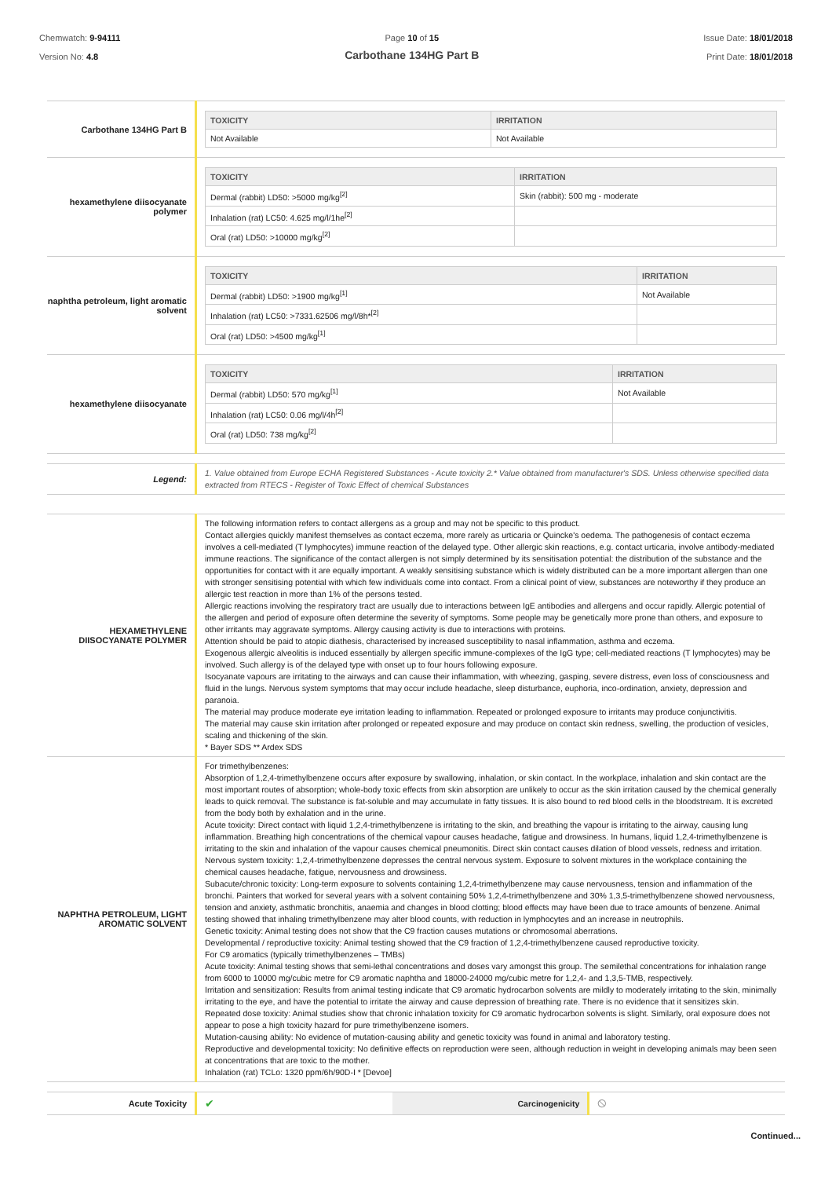Chemwatch: 9-94111
Version No: 4.8
Page 10 of 15
Carbothane 134HG Part B
Issue Date: 18/01/2018
Print Date: 18/01/2018
| Carbothane 134HG Part B | / TOXICITY / IRRITATION / / --- / --- / / Not Available / Not Available / |
| hexamethylene diisocyanate polymer | / TOXICITY / IRRITATION / / --- / --- / / Dermal (rabbit) LD50: >5000 mg/kg<sup>[2]</sup> / Skin (rabbit): 500 mg - moderate / / Inhalation (rat) LC50: 4.625 mg/l/1he<sup>[2]</sup> / / / Oral (rat) LD50: >10000 mg/kg<sup>[2]</sup> / / |
| naphtha petroleum, light aromatic solvent | / TOXICITY / IRRITATION / / --- / --- / / Dermal (rabbit) LD50: >1900 mg/kg<sup>[1]</sup> / Not Available / / Inhalation (rat) LC50: >7331.62506 mg/l/8h*<sup>[2]</sup> / / / Oral (rat) LD50: >4500 mg/kg<sup>[1]</sup> / / |
| hexamethylene diisocyanate | / TOXICITY / IRRITATION / / --- / --- / / Dermal (rabbit) LD50: 570 mg/kg<sup>[1]</sup> / Not Available / / Inhalation (rat) LC50: 0.06 mg/l/4h<sup>[2]</sup> / / / Oral (rat) LD50: 738 mg/kg<sup>[2]</sup> / / |
| Legend: | 1. Value obtained from Europe ECHA Registered Substances - Acute toxicity 2.* Value obtained from manufacturer's SDS. Unless otherwise specified data extracted from RTECS - Register of Toxic Effect of chemical Substances |
| HEXAMETHYLENE DIISOCYANATE POLYMER | The following information refers to contact allergens as a group and may not be specific to this product. Contact allergies quickly manifest themselves as contact eczema, more rarely as urticaria or Quincke's oedema. The pathogenesis of contact eczema involves a cell-mediated (T lymphocytes) immune reaction of the delayed type. Other allergic skin reactions, e.g. contact urticaria, involve antibody-mediated immune reactions. The significance of the contact allergen is not simply determined by its sensitisation potential: the distribution of the substance and the opportunities for contact with it are equally important. A weakly sensitising substance which is widely distributed can be a more important allergen than one with stronger sensitising potential with which few individuals come into contact. From a clinical point of view, substances are noteworthy if they produce an allergic test reaction in more than 1% of the persons tested. Allergic reactions involving the respiratory tract are usually due to interactions between IgE antibodies and allergens and occur rapidly. Allergic potential of the allergen and period of exposure often determine the severity of symptoms. Some people may be genetically more prone than others, and exposure to other irritants may aggravate symptoms. Allergy causing activity is due to interactions with proteins. Attention should be paid to atopic diathesis, characterised by increased susceptibility to nasal inflammation, asthma and eczema. Exogenous allergic alveolitis is induced essentially by allergen specific immune-complexes of the IgG type; cell-mediated reactions (T lymphocytes) may be involved. Such allergy is of the delayed type with onset up to four hours following exposure. Isocyanate vapours are irritating to the airways and can cause their inflammation, with wheezing, gasping, severe distress, even loss of consciousness and fluid in the lungs. Nervous system symptoms that may occur include headache, sleep disturbance, euphoria, inco-ordination, anxiety, depression and paranoia. The material may produce moderate eye irritation leading to inflammation. Repeated or prolonged exposure to irritants may produce conjunctivitis. The material may cause skin irritation after prolonged or repeated exposure and may produce on contact skin redness, swelling, the production of vesicles, scaling and thickening of the skin. * Bayer SDS ** Ardex SDS |
| NAPHTHA PETROLEUM, LIGHT AROMATIC SOLVENT | For trimethylbenzenes: Absorption of 1,2,4-trimethylbenzene occurs after exposure by swallowing, inhalation, or skin contact. In the workplace, inhalation and skin contact are the most important routes of absorption; whole-body toxic effects from skin absorption are unlikely to occur as the skin irritation caused by the chemical generally leads to quick removal. The substance is fat-soluble and may accumulate in fatty tissues. It is also bound to red blood cells in the bloodstream. It is excreted from the body both by exhalation and in the urine. Acute toxicity: Direct contact with liquid 1,2,4-trimethylbenzene is irritating to the skin, and breathing the vapour is irritating to the airway, causing lung inflammation. Breathing high concentrations of the chemical vapour causes headache, fatigue and drowsiness. In humans, liquid 1,2,4-trimethylbenzene is irritating to the skin and inhalation of the vapour causes chemical pneumonitis. Direct skin contact causes dilation of blood vessels, redness and irritation. Nervous system toxicity: 1,2,4-trimethylbenzene depresses the central nervous system. Exposure to solvent mixtures in the workplace containing the chemical causes headache, fatigue, nervousness and drowsiness. Subacute/chronic toxicity: Long-term exposure to solvents containing 1,2,4-trimethylbenzene may cause nervousness, tension and inflammation of the bronchi. Painters that worked for several years with a solvent containing 50% 1,2,4-trimethylbenzene and 30% 1,3,5-trimethylbenzene showed nervousness, tension and anxiety, asthmatic bronchitis, anaemia and changes in blood clotting; blood effects may have been due to trace amounts of benzene. Animal testing showed that inhaling trimethylbenzene may alter blood counts, with reduction in lymphocytes and an increase in neutrophils. Genetic toxicity: Animal testing does not show that the C9 fraction causes mutations or chromosomal aberrations. Developmental / reproductive toxicity: Animal testing showed that the C9 fraction of 1,2,4-trimethylbenzene caused reproductive toxicity. For C9 aromatics (typically trimethylbenzenes – TMBs) Acute toxicity: Animal testing shows that semi-lethal concentrations and doses vary amongst this group. The semilethal concentrations for inhalation range from 6000 to 10000 mg/cubic metre for C9 aromatic naphtha and 18000-24000 mg/cubic metre for 1,2,4- and 1,3,5-TMB, respectively. Irritation and sensitization: Results from animal testing indicate that C9 aromatic hydrocarbon solvents are mildly to moderately irritating to the skin, minimally irritating to the eye, and have the potential to irritate the airway and cause depression of breathing rate. There is no evidence that it sensitizes skin. Repeated dose toxicity: Animal studies show that chronic inhalation toxicity for C9 aromatic hydrocarbon solvents is slight. Similarly, oral exposure does not appear to pose a high toxicity hazard for pure trimethylbenzene isomers. Mutation-causing ability: No evidence of mutation-causing ability and genetic toxicity was found in animal and laboratory testing. Reproductive and developmental toxicity: No definitive effects on reproduction were seen, although reduction in weight in developing animals may been seen at concentrations that are toxic to the mother. Inhalation (rat) TCLo: 1320 ppm/6h/90D-I * [Devoe] |
| Acute Toxicity | ✔ | Carcinogenicity | ⦸ |
Continued...